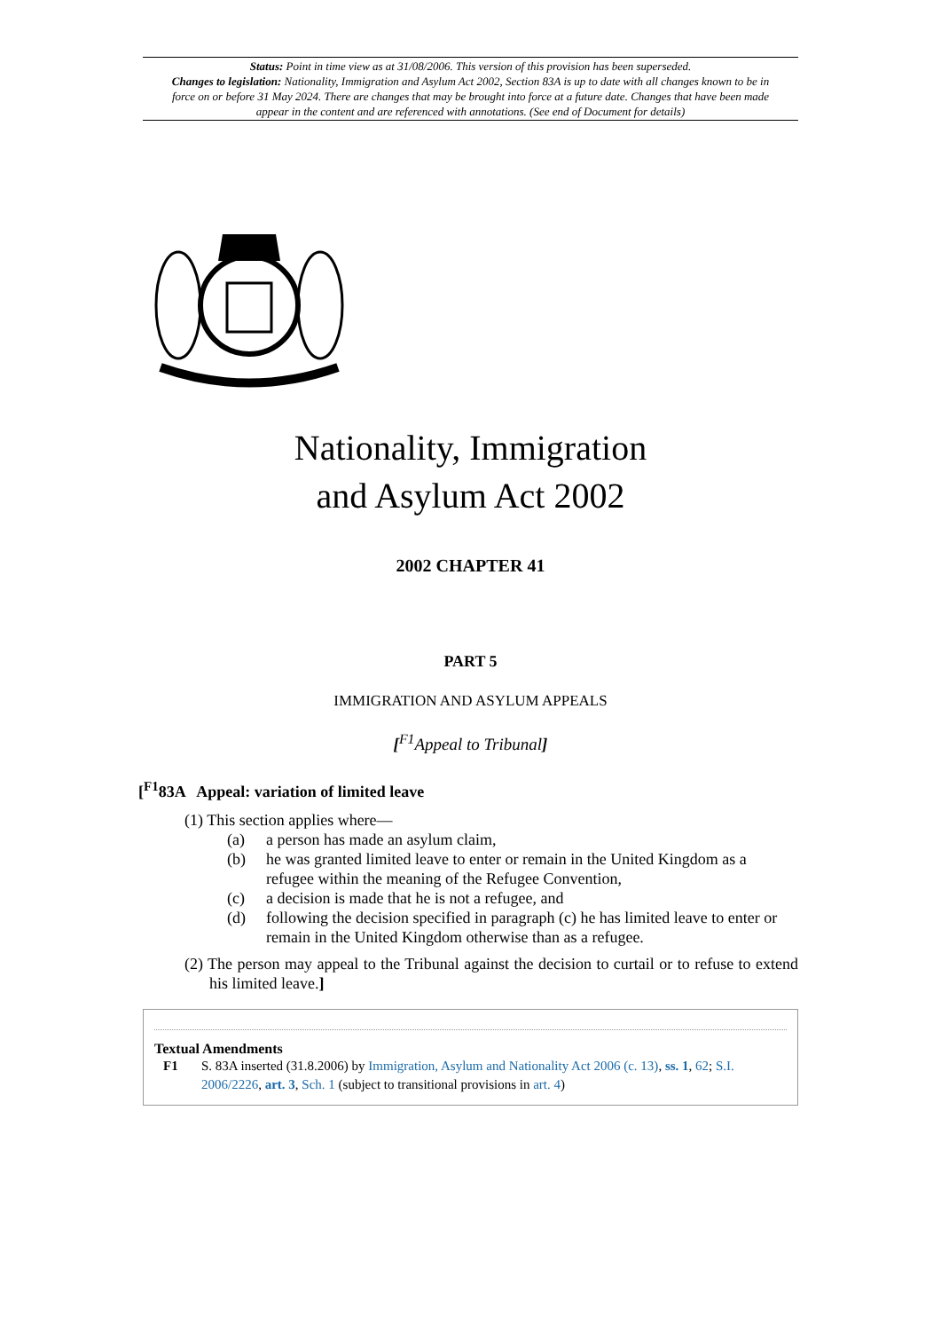Status: Point in time view as at 31/08/2006. This version of this provision has been superseded.
Changes to legislation: Nationality, Immigration and Asylum Act 2002, Section 83A is up to date with all changes known to be in force on or before 31 May 2024. There are changes that may be brought into force at a future date. Changes that have been made appear in the content and are referenced with annotations. (See end of Document for details)
Nationality, Immigration
and Asylum Act 2002
2002 CHAPTER 41
PART 5
IMMIGRATION AND ASYLUM APPEALS
[<sup>F1</sup>Appeal to Tribunal]
[<sup>F1</sup>83A Appeal: variation of limited leave
(1) This section applies where—
(a) a person has made an asylum claim,
(b) he was granted limited leave to enter or remain in the United Kingdom as a refugee within the meaning of the Refugee Convention,
(c) a decision is made that he is not a refugee, and
(d) following the decision specified in paragraph (c) he has limited leave to enter or remain in the United Kingdom otherwise than as a refugee.
(2) The person may appeal to the Tribunal against the decision to curtail or to refuse to extend his limited leave.]
Textual Amendments
F1 S. 83A inserted (31.8.2006) by Immigration, Asylum and Nationality Act 2006 (c. 13), ss. 1, 62; S.I. 2006/2226, art. 3, Sch. 1 (subject to transitional provisions in art. 4)